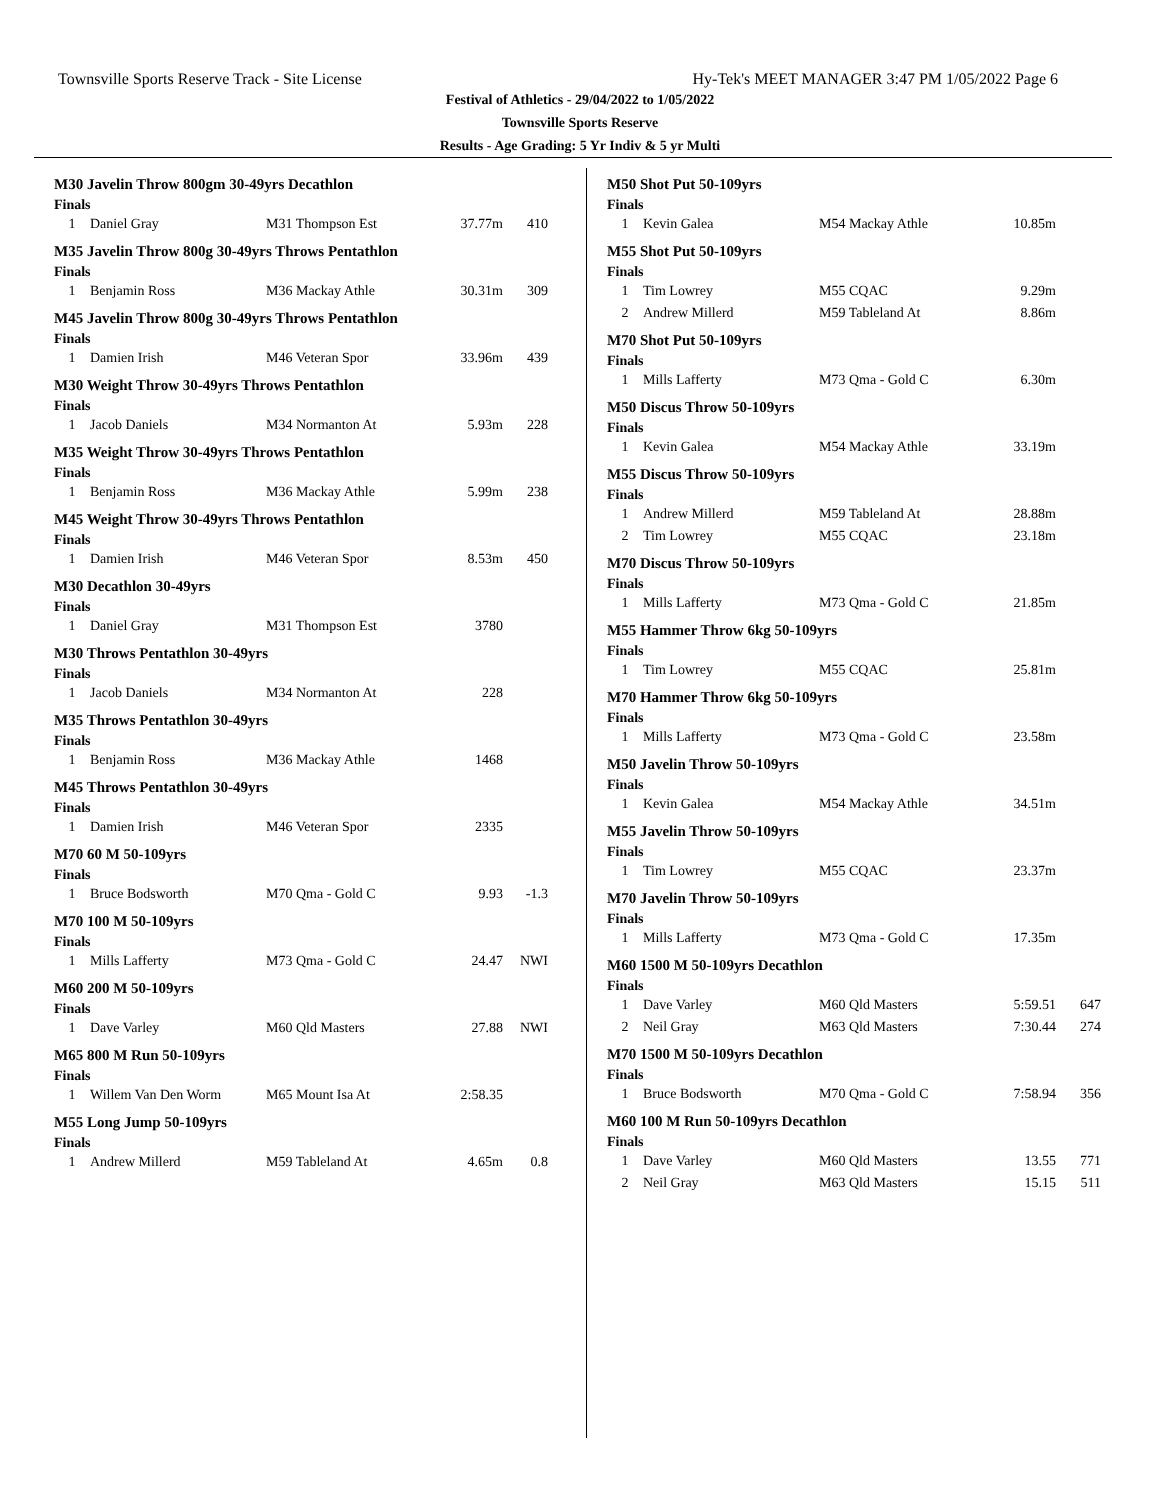Townsville Sports Reserve Track - Site License Hy-Tek's MEET MANAGER 3:47 PM 1/05/2022 Page 6
Festival of Athletics - 29/04/2022 to 1/05/2022
Townsville Sports Reserve
Results - Age Grading: 5 Yr Indiv & 5 yr Multi
M30 Javelin Throw 800gm 30-49yrs Decathlon
Finals
| 1 | Daniel Gray | M31 Thompson Est | 37.77m | 410 |
M35 Javelin Throw 800g 30-49yrs Throws Pentathlon
Finals
| 1 | Benjamin Ross | M36 Mackay Athle | 30.31m | 309 |
M45 Javelin Throw 800g 30-49yrs Throws Pentathlon
Finals
| 1 | Damien Irish | M46 Veteran Spor | 33.96m | 439 |
M30 Weight Throw 30-49yrs Throws Pentathlon
Finals
| 1 | Jacob Daniels | M34 Normanton At | 5.93m | 228 |
M35 Weight Throw 30-49yrs Throws Pentathlon
Finals
| 1 | Benjamin Ross | M36 Mackay Athle | 5.99m | 238 |
M45 Weight Throw 30-49yrs Throws Pentathlon
Finals
| 1 | Damien Irish | M46 Veteran Spor | 8.53m | 450 |
M30 Decathlon 30-49yrs
Finals
| 1 | Daniel Gray | M31 Thompson Est | 3780 | |
M30 Throws Pentathlon 30-49yrs
Finals
| 1 | Jacob Daniels | M34 Normanton At | 228 | |
M35 Throws Pentathlon 30-49yrs
Finals
| 1 | Benjamin Ross | M36 Mackay Athle | 1468 | |
M45 Throws Pentathlon 30-49yrs
Finals
| 1 | Damien Irish | M46 Veteran Spor | 2335 | |
M70 60 M 50-109yrs
Finals
| 1 | Bruce Bodsworth | M70 Qma - Gold C | 9.93 | -1.3 |
M70 100 M 50-109yrs
Finals
| 1 | Mills Lafferty | M73 Qma - Gold C | 24.47 | NWI |
M60 200 M 50-109yrs
Finals
| 1 | Dave Varley | M60 Qld Masters | 27.88 | NWI |
M65 800 M Run 50-109yrs
Finals
| 1 | Willem Van Den Worm | M65 Mount Isa At | 2:58.35 | |
M55 Long Jump 50-109yrs
Finals
| 1 | Andrew Millerd | M59 Tableland At | 4.65m | 0.8 |
M50 Shot Put 50-109yrs
Finals
| 1 | Kevin Galea | M54 Mackay Athle | 10.85m | |
M55 Shot Put 50-109yrs
Finals
| 1 | Tim Lowrey | M55 CQAC | 9.29m | |
| 2 | Andrew Millerd | M59 Tableland At | 8.86m | |
M70 Shot Put 50-109yrs
Finals
| 1 | Mills Lafferty | M73 Qma - Gold C | 6.30m | |
M50 Discus Throw 50-109yrs
Finals
| 1 | Kevin Galea | M54 Mackay Athle | 33.19m | |
M55 Discus Throw 50-109yrs
Finals
| 1 | Andrew Millerd | M59 Tableland At | 28.88m | |
| 2 | Tim Lowrey | M55 CQAC | 23.18m | |
M70 Discus Throw 50-109yrs
Finals
| 1 | Mills Lafferty | M73 Qma - Gold C | 21.85m | |
M55 Hammer Throw 6kg 50-109yrs
Finals
| 1 | Tim Lowrey | M55 CQAC | 25.81m | |
M70 Hammer Throw 6kg 50-109yrs
Finals
| 1 | Mills Lafferty | M73 Qma - Gold C | 23.58m | |
M50 Javelin Throw 50-109yrs
Finals
| 1 | Kevin Galea | M54 Mackay Athle | 34.51m | |
M55 Javelin Throw 50-109yrs
Finals
| 1 | Tim Lowrey | M55 CQAC | 23.37m | |
M70 Javelin Throw 50-109yrs
Finals
| 1 | Mills Lafferty | M73 Qma - Gold C | 17.35m | |
M60 1500 M 50-109yrs Decathlon
Finals
| 1 | Dave Varley | M60 Qld Masters | 5:59.51 | 647 |
| 2 | Neil Gray | M63 Qld Masters | 7:30.44 | 274 |
M70 1500 M 50-109yrs Decathlon
Finals
| 1 | Bruce Bodsworth | M70 Qma - Gold C | 7:58.94 | 356 |
M60 100 M Run 50-109yrs Decathlon
Finals
| 1 | Dave Varley | M60 Qld Masters | 13.55 | 771 |
| 2 | Neil Gray | M63 Qld Masters | 15.15 | 511 |